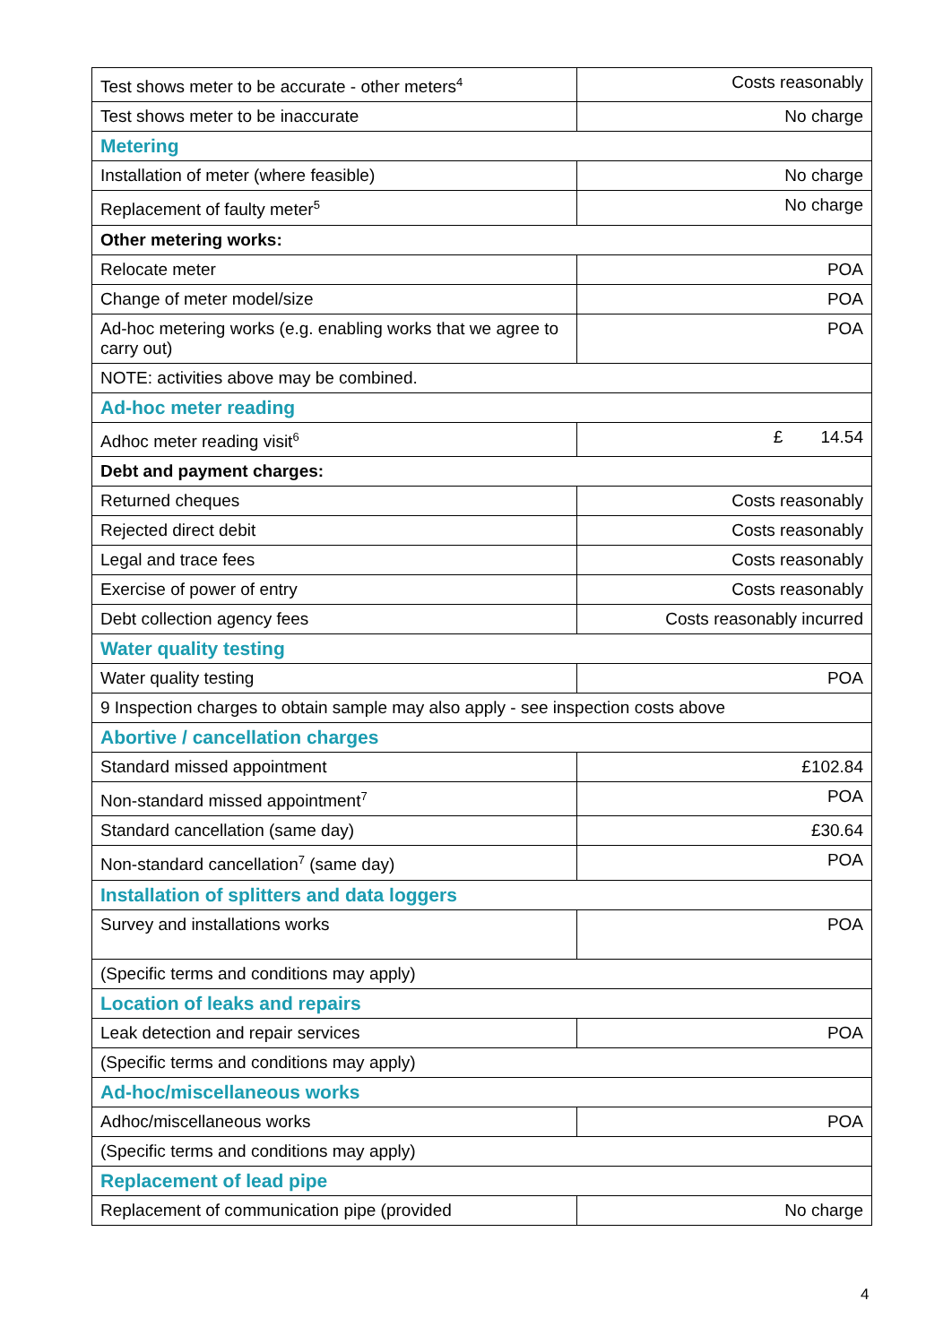| Test shows meter to be accurate - other meters<sup>4</sup> | Costs reasonably |
| Test shows meter to be inaccurate | No charge |
| Metering | |
| Installation of meter (where feasible) | No charge |
| Replacement of faulty meter<sup>5</sup> | No charge |
| Other metering works: | |
| Relocate meter | POA |
| Change of meter model/size | POA |
| Ad-hoc metering works (e.g. enabling works that we agree to carry out) | POA |
| NOTE: activities above may be combined. | |
| Ad-hoc meter reading | |
| Adhoc meter reading visit<sup>6</sup> | £ 14.54 |
| Debt and payment charges: | |
| Returned cheques | Costs reasonably |
| Rejected direct debit | Costs reasonably |
| Legal and trace fees | Costs reasonably |
| Exercise of power of entry | Costs reasonably |
| Debt collection agency fees | Costs reasonably incurred |
| Water quality testing | |
| Water quality testing | POA |
| 9 Inspection charges to obtain sample may also apply - see inspection costs above | |
| Abortive / cancellation charges | |
| Standard missed appointment | £102.84 |
| Non-standard missed appointment<sup>7</sup> | POA |
| Standard cancellation (same day) | £30.64 |
| Non-standard cancellation<sup>7</sup> (same day) | POA |
| Installation of splitters and data loggers | |
| Survey and installations works | POA |
| (Specific terms and conditions may apply) | |
| Location of leaks and repairs | |
| Leak detection and repair services | POA |
| (Specific terms and conditions may apply) | |
| Ad-hoc/miscellaneous works | |
| Adhoc/miscellaneous works | POA |
| (Specific terms and conditions may apply) | |
| Replacement of lead pipe | |
| Replacement of communication pipe (provided | No charge |
4